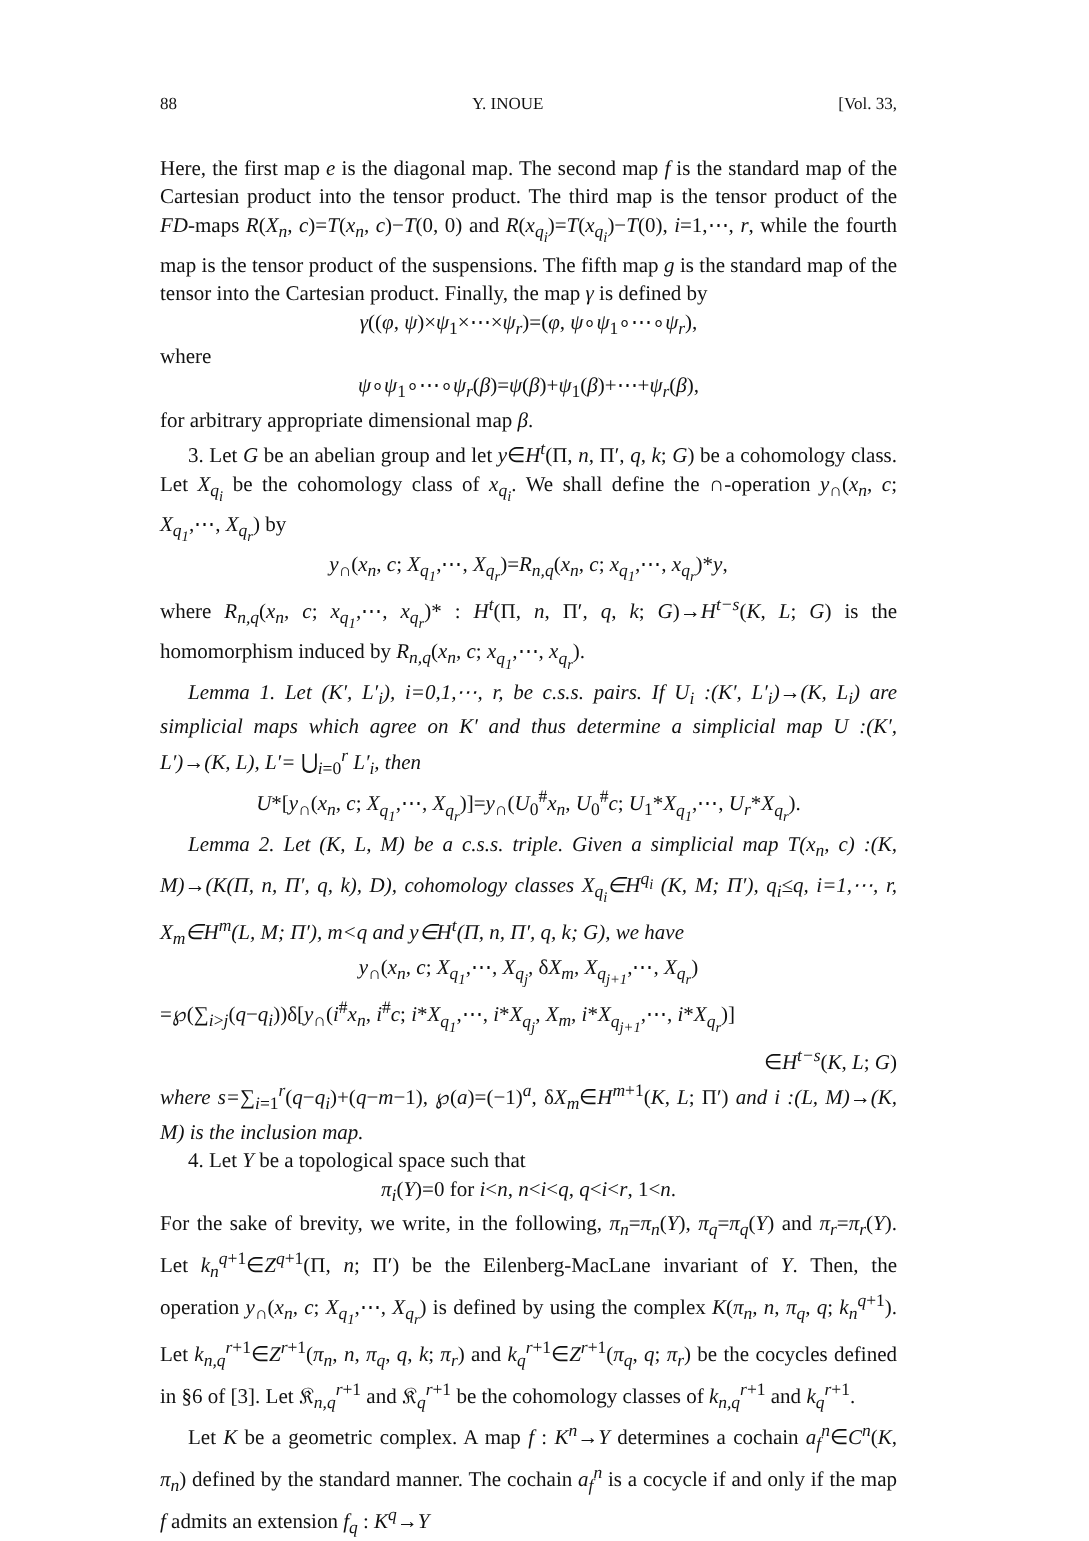88 Y. INOUE [Vol. 33,
Here, the first map e is the diagonal map. The second map f is the standard map of the Cartesian product into the tensor product. The third map is the tensor product of the FD-maps R(X<sub>n</sub>, c)=T(x<sub>n</sub>, c)−T(0, 0) and R(x<sub>q<sub>i</sub></sub>)=T(x<sub>q<sub>i</sub></sub>)−T(0), i=1,⋯, r, while the fourth map is the tensor product of the suspensions. The fifth map g is the standard map of the tensor into the Cartesian product. Finally, the map γ is defined by
γ((φ, ψ)×ψ<sub>1</sub>×⋯×ψ<sub>r</sub>)=(φ, ψ∘ψ<sub>1</sub>∘⋯∘ψ<sub>r</sub>),
where
ψ∘ψ<sub>1</sub>∘⋯∘ψ<sub>r</sub>(β)=ψ(β)+ψ<sub>1</sub>(β)+⋯+ψ<sub>r</sub>(β),
for arbitrary appropriate dimensional map β.
3. Let G be an abelian group and let y∈H<sup>t</sup>(Π, n, Π′, q, k; G) be a cohomology class. Let X<sub>q<sub>i</sub></sub> be the cohomology class of x<sub>q<sub>i</sub></sub>. We shall define the ∩-operation y<sub>∩</sub>(x<sub>n</sub>, c; X<sub>q<sub>1</sub></sub>,⋯, X<sub>q<sub>r</sub></sub>) by
y<sub>∩</sub>(x<sub>n</sub>, c; X<sub>q<sub>1</sub></sub>,⋯, X<sub>q<sub>r</sub></sub>)=R<sub>n,q</sub>(x<sub>n</sub>, c; x<sub>q<sub>1</sub></sub>,⋯, x<sub>q<sub>r</sub></sub>)*y,
where R<sub>n,q</sub>(x<sub>n</sub>, c; x<sub>q<sub>1</sub></sub>,⋯, x<sub>q<sub>r</sub></sub>)* : H<sup>t</sup>(Π, n, Π′, q, k; G)→H<sup>t−s</sup>(K, L; G) is the homomorphism induced by R<sub>n,q</sub>(x<sub>n</sub>, c; x<sub>q<sub>1</sub></sub>,⋯, x<sub>q<sub>r</sub></sub>).
Lemma 1. Let (K′, L′<sub>i</sub>), i=0,1,⋯, r, be c.s.s. pairs. If U<sub>i</sub> :(K′, L′<sub>i</sub>)→(K, L<sub>i</sub>) are simplicial maps which agree on K′ and thus determine a simplicial map U :(K′, L′)→(K, L), L′= ⋃<sub>i=0</sub><sup>r</sup> L′<sub>i</sub>, then
U*[y<sub>∩</sub>(x<sub>n</sub>, c; X<sub>q<sub>1</sub></sub>,⋯, X<sub>q<sub>r</sub></sub>)]=y<sub>∩</sub>(U<sub>0</sub><sup>#</sup>x<sub>n</sub>, U<sub>0</sub><sup>#</sup>c; U<sub>1</sub>*X<sub>q<sub>1</sub></sub>,⋯, U<sub>r</sub>*X<sub>q<sub>r</sub></sub>).
Lemma 2. Let (K, L, M) be a c.s.s. triple. Given a simplicial map T(x<sub>n</sub>, c) :(K, M)→(K(Π, n, Π′, q, k), D), cohomology classes X<sub>q<sub>i</sub></sub>∈H<sup>q<sub>i</sub></sup> (K, M; Π′), q<sub>i</sub>≤q, i=1,⋯, r, X<sub>m</sub>∈H<sup>m</sup>(L, M; Π′), m<q and y∈H<sup>t</sup>(Π, n, Π′, q, k; G), we have
y<sub>∩</sub>(x<sub>n</sub>, c; X<sub>q<sub>1</sub></sub>,⋯, X<sub>q<sub>j</sub></sub>, δX<sub>m</sub>, X<sub>q<sub>j+1</sub></sub>,⋯, X<sub>q<sub>r</sub></sub>)
=℘(∑<sub>i>j</sub>(q−q<sub>i</sub>))δ[y<sub>∩</sub>(i<sup>#</sup>x<sub>n</sub>, i<sup>#</sup>c; i*X<sub>q<sub>1</sub></sub>,⋯, i*X<sub>q<sub>j</sub></sub>, X<sub>m</sub>, i*X<sub>q<sub>j+1</sub></sub>,⋯, i*X<sub>q<sub>r</sub></sub>)]
∈H<sup>t−s</sup>(K, L; G)
where s=∑<sub>i=1</sub><sup>r</sup>(q−q<sub>i</sub>)+(q−m−1), ℘(a)=(−1)<sup>a</sup>, δX<sub>m</sub>∈H<sup>m+1</sup>(K, L; Π′) and i :(L, M)→(K, M) is the inclusion map.
4. Let Y be a topological space such that
π<sub>i</sub>(Y)=0 for i<n, n<i<q, q<i<r, 1<n.
For the sake of brevity, we write, in the following, π<sub>n</sub>=π<sub>n</sub>(Y), π<sub>q</sub>=π<sub>q</sub>(Y) and π<sub>r</sub>=π<sub>r</sub>(Y). Let k<sub>n</sub><sup>q+1</sup>∈Z<sup>q+1</sup>(Π, n; Π′) be the Eilenberg-MacLane invariant of Y. Then, the operation y<sub>∩</sub>(x<sub>n</sub>, c; X<sub>q<sub>1</sub></sub>,⋯, X<sub>q<sub>r</sub></sub>) is defined by using the complex K(π<sub>n</sub>, n, π<sub>q</sub>, q; k<sub>n</sub><sup>q+1</sup>). Let k<sub>n,q</sub><sup>r+1</sup>∈Z<sup>r+1</sup>(π<sub>n</sub>, n, π<sub>q</sub>, q, k; π<sub>r</sub>) and k<sub>q</sub><sup>r+1</sup>∈Z<sup>r+1</sup>(π<sub>q</sub>, q; π<sub>r</sub>) be the cocycles defined in §6 of [3]. Let 𝔎<sub>n,q</sub><sup>r+1</sup> and 𝔎<sub>q</sub><sup>r+1</sup> be the cohomology classes of k<sub>n,q</sub><sup>r+1</sup> and k<sub>q</sub><sup>r+1</sup>.
Let K be a geometric complex. A map f : K<sup>n</sup>→Y determines a cochain a<sub>f</sub><sup>n</sup>∈C<sup>n</sup>(K, π<sub>n</sub>) defined by the standard manner. The cochain a<sub>f</sub><sup>n</sup> is a cocycle if and only if the map f admits an extension f<sub>q</sub> : K<sup>q</sup>→Y